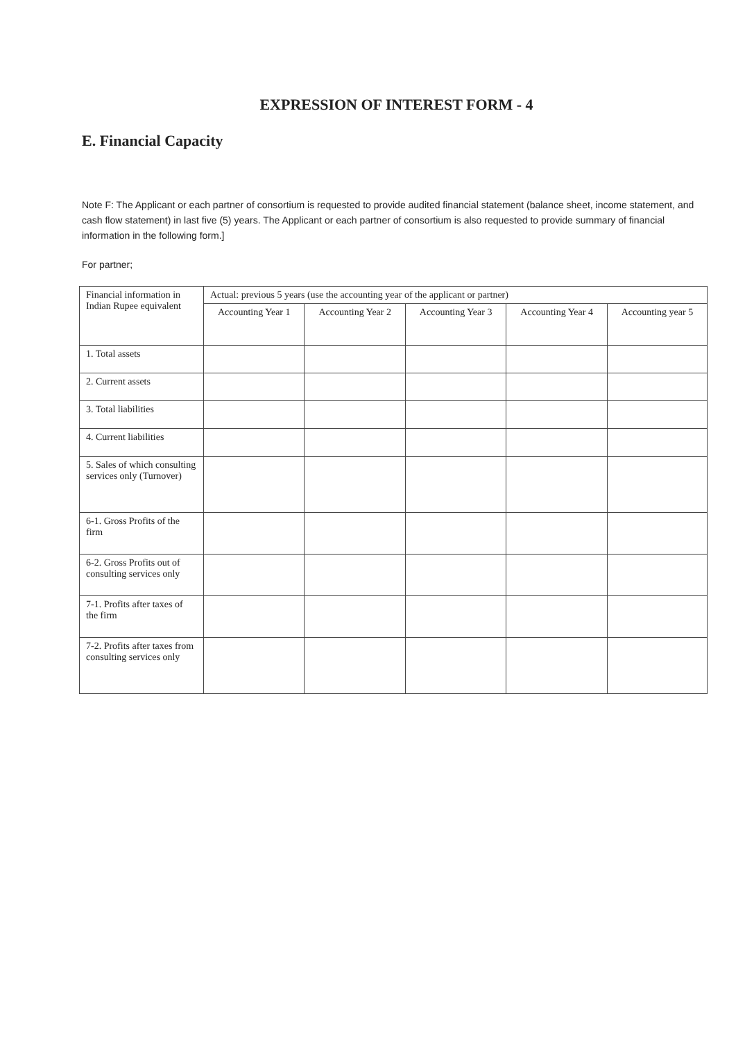EXPRESSION OF INTEREST FORM - 4
E. Financial Capacity
Note F: The Applicant or each partner of consortium is requested to provide audited financial statement (balance sheet, income statement, and cash flow statement) in last five (5) years. The Applicant or each partner of consortium is also requested to provide summary of financial information in the following form.]
For partner;
| Financial information in Indian Rupee equivalent | Actual: previous 5 years (use the accounting year of the applicant or partner) | | | | |
| --- | --- | --- | --- | --- | --- |
| | Accounting Year 1 | Accounting Year 2 | Accounting Year 3 | Accounting Year 4 | Accounting year 5 |
| 1. Total assets | | | | | |
| 2. Current assets | | | | | |
| 3. Total liabilities | | | | | |
| 4. Current liabilities | | | | | |
| 5. Sales of which consulting services only (Turnover) | | | | | |
| 6-1. Gross Profits of the firm | | | | | |
| 6-2. Gross Profits out of consulting services only | | | | | |
| 7-1. Profits after taxes of the firm | | | | | |
| 7-2. Profits after taxes from consulting services only | | | | | |